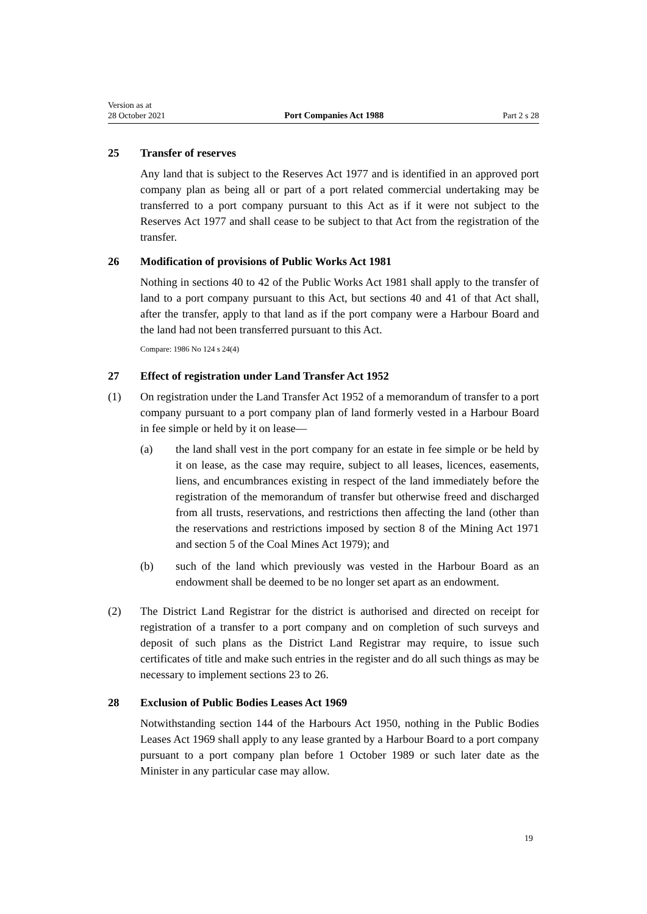Version as at
28 October 2021
Port Companies Act 1988
Part 2 s 28
25 Transfer of reserves
Any land that is subject to the Reserves Act 1977 and is identified in an approved port company plan as being all or part of a port related commercial undertaking may be transferred to a port company pursuant to this Act as if it were not subject to the Reserves Act 1977 and shall cease to be subject to that Act from the registration of the transfer.
26 Modification of provisions of Public Works Act 1981
Nothing in sections 40 to 42 of the Public Works Act 1981 shall apply to the transfer of land to a port company pursuant to this Act, but sections 40 and 41 of that Act shall, after the transfer, apply to that land as if the port company were a Harbour Board and the land had not been transferred pursuant to this Act.
Compare: 1986 No 124 s 24(4)
27 Effect of registration under Land Transfer Act 1952
(1) On registration under the Land Transfer Act 1952 of a memorandum of transfer to a port company pursuant to a port company plan of land formerly vested in a Harbour Board in fee simple or held by it on lease—
(a) the land shall vest in the port company for an estate in fee simple or be held by it on lease, as the case may require, subject to all leases, licences, easements, liens, and encumbrances existing in respect of the land immediately before the registration of the memorandum of transfer but otherwise freed and discharged from all trusts, reservations, and restrictions then affecting the land (other than the reservations and restrictions imposed by section 8 of the Mining Act 1971 and section 5 of the Coal Mines Act 1979); and
(b) such of the land which previously was vested in the Harbour Board as an endowment shall be deemed to be no longer set apart as an endowment.
(2) The District Land Registrar for the district is authorised and directed on receipt for registration of a transfer to a port company and on completion of such surveys and deposit of such plans as the District Land Registrar may require, to issue such certificates of title and make such entries in the register and do all such things as may be necessary to implement sections 23 to 26.
28 Exclusion of Public Bodies Leases Act 1969
Notwithstanding section 144 of the Harbours Act 1950, nothing in the Public Bodies Leases Act 1969 shall apply to any lease granted by a Harbour Board to a port company pursuant to a port company plan before 1 October 1989 or such later date as the Minister in any particular case may allow.
19